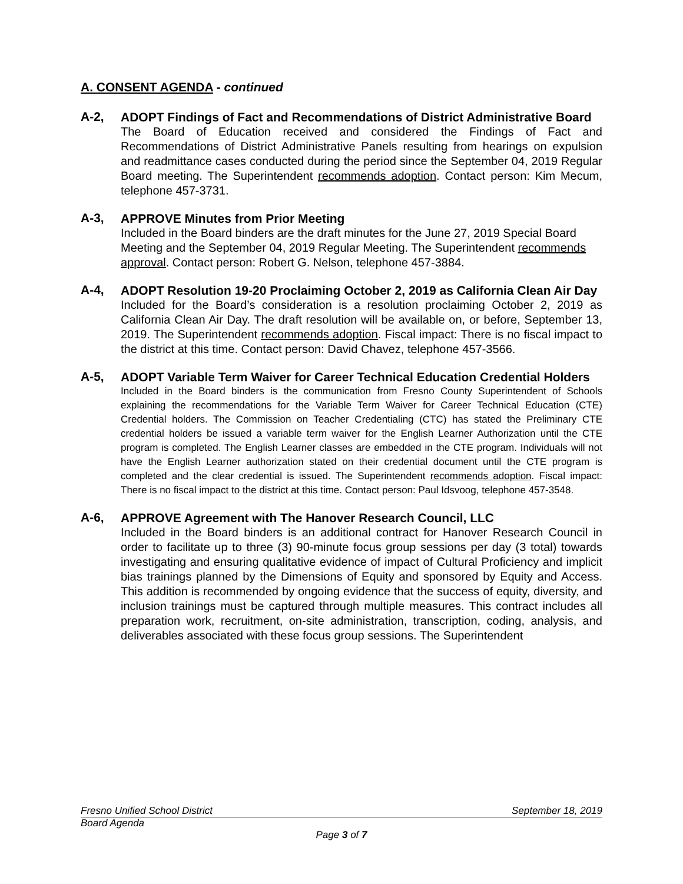A. CONSENT AGENDA - continued
A-2,
ADOPT Findings of Fact and Recommendations of District Administrative Board
The Board of Education received and considered the Findings of Fact and Recommendations of District Administrative Panels resulting from hearings on expulsion and readmittance cases conducted during the period since the September 04, 2019 Regular Board meeting. The Superintendent recommends adoption. Contact person: Kim Mecum, telephone 457-3731.
A-3,
APPROVE Minutes from Prior Meeting
Included in the Board binders are the draft minutes for the June 27, 2019 Special Board Meeting and the September 04, 2019 Regular Meeting. The Superintendent recommends approval. Contact person: Robert G. Nelson, telephone 457-3884.
A-4,
ADOPT Resolution 19-20 Proclaiming October 2, 2019 as California Clean Air Day
Included for the Board’s consideration is a resolution proclaiming October 2, 2019 as California Clean Air Day. The draft resolution will be available on, or before, September 13, 2019. The Superintendent recommends adoption. Fiscal impact: There is no fiscal impact to the district at this time. Contact person: David Chavez, telephone 457-3566.
A-5,
ADOPT Variable Term Waiver for Career Technical Education Credential Holders
Included in the Board binders is the communication from Fresno County Superintendent of Schools explaining the recommendations for the Variable Term Waiver for Career Technical Education (CTE) Credential holders. The Commission on Teacher Credentialing (CTC) has stated the Preliminary CTE credential holders be issued a variable term waiver for the English Learner Authorization until the CTE program is completed. The English Learner classes are embedded in the CTE program. Individuals will not have the English Learner authorization stated on their credential document until the CTE program is completed and the clear credential is issued. The Superintendent recommends adoption. Fiscal impact: There is no fiscal impact to the district at this time. Contact person: Paul Idsvoog, telephone 457-3548.
A-6,
APPROVE Agreement with The Hanover Research Council, LLC
Included in the Board binders is an additional contract for Hanover Research Council in order to facilitate up to three (3) 90-minute focus group sessions per day (3 total) towards investigating and ensuring qualitative evidence of impact of Cultural Proficiency and implicit bias trainings planned by the Dimensions of Equity and sponsored by Equity and Access. This addition is recommended by ongoing evidence that the success of equity, diversity, and inclusion trainings must be captured through multiple measures. This contract includes all preparation work, recruitment, on-site administration, transcription, coding, analysis, and deliverables associated with these focus group sessions. The Superintendent
Fresno Unified School District September 18, 2019
Board Agenda
Page 3 of 7